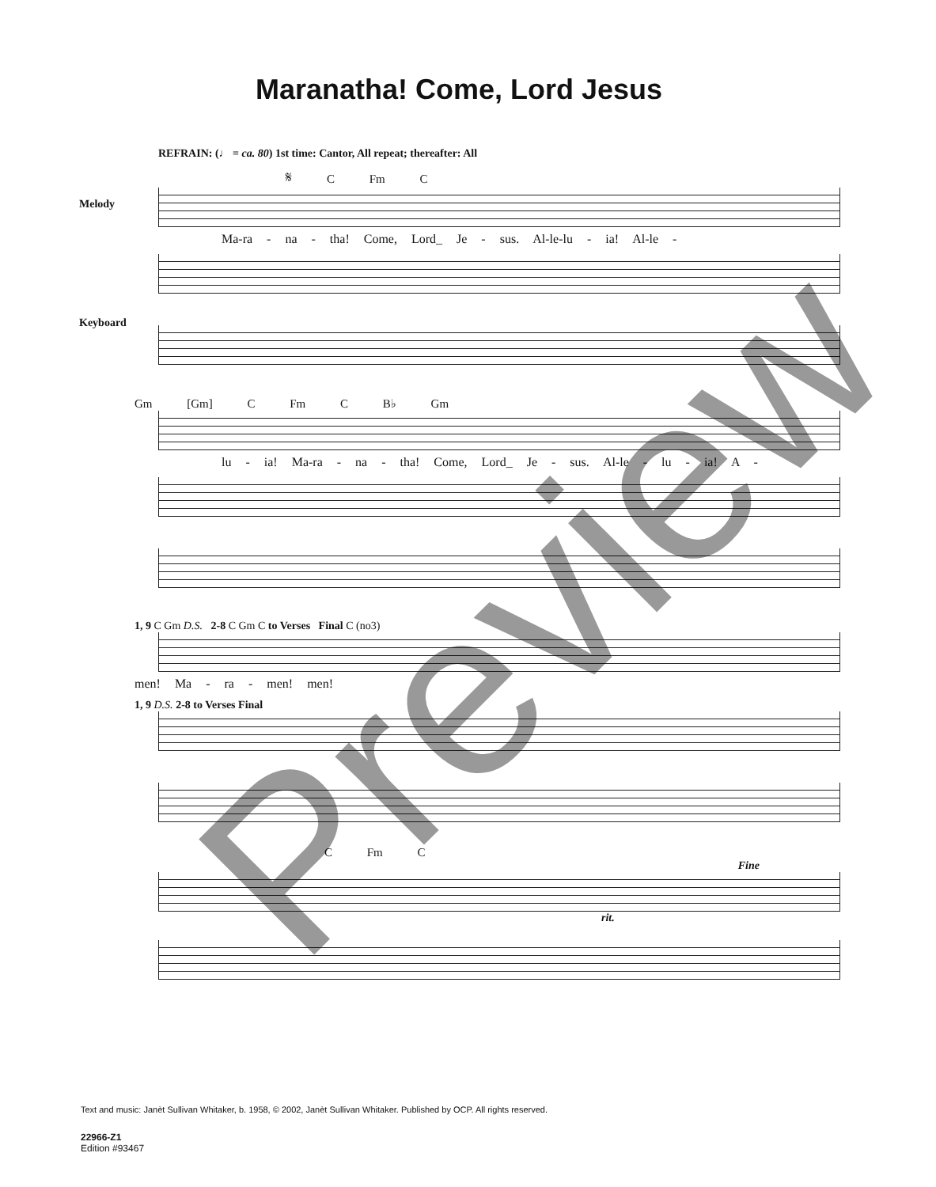Maranatha! Come, Lord Jesus
REFRAIN: (♩ = ca. 80) 1st time: Cantor, All repeat; thereafter: All
𝄋 C Fm C
Melody
Ma-ra - na - tha! Come, Lord_ Je - sus. Al-le-lu - ia! Al-le -
Keyboard
Gm [Gm] C Fm C B♭ Gm
lu - ia! Ma-ra - na - tha! Come, Lord_ Je - sus. Al-le - lu - ia! A -
1, 9 C Gm D.S. 2-8 C Gm C to Verses Final C (no3)
men! Ma - ra - men! men!
1, 9 D.S. 2-8 to Verses Final
C Fm C
Fine
rit.
Text and music: Janèt Sullivan Whitaker, b. 1958, © 2002, Janèt Sullivan Whitaker. Published by OCP. All rights reserved.
22966-Z1
Edition #93467
Preview